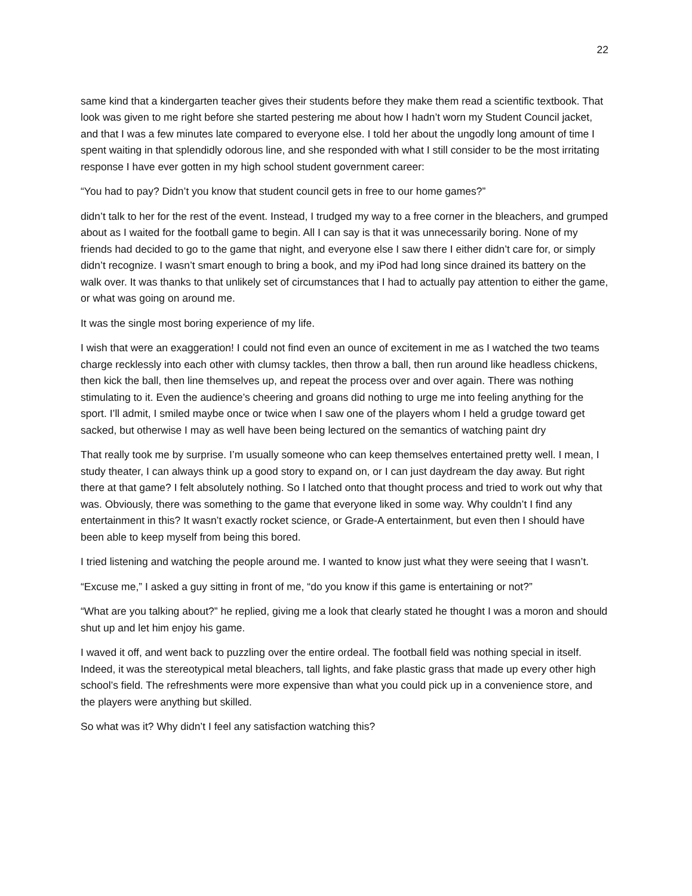22
same kind that a kindergarten teacher gives their students before they make them read a scientific textbook. That look was given to me right before she started pestering me about how I hadn’t worn my Student Council jacket, and that I was a few minutes late compared to everyone else. I told her about the ungodly long amount of time I spent waiting in that splendidly odorous line, and she responded with what I still consider to be the most irritating response I have ever gotten in my high school student government career:
“You had to pay? Didn’t you know that student council gets in free to our home games?”
didn’t talk to her for the rest of the event. Instead, I trudged my way to a free corner in the bleachers, and grumped about as I waited for the football game to begin. All I can say is that it was unnecessarily boring. None of my friends had decided to go to the game that night, and everyone else I saw there I either didn’t care for, or simply didn’t recognize. I wasn’t smart enough to bring a book, and my iPod had long since drained its battery on the walk over. It was thanks to that unlikely set of circumstances that I had to actually pay attention to either the game, or what was going on around me.
It was the single most boring experience of my life.
I wish that were an exaggeration! I could not find even an ounce of excitement in me as I watched the two teams charge recklessly into each other with clumsy tackles, then throw a ball, then run around like headless chickens, then kick the ball, then line themselves up, and repeat the process over and over again. There was nothing stimulating to it. Even the audience’s cheering and groans did nothing to urge me into feeling anything for the sport. I’ll admit, I smiled maybe once or twice when I saw one of the players whom I held a grudge toward get sacked, but otherwise I may as well have been being lectured on the semantics of watching paint dry
That really took me by surprise. I’m usually someone who can keep themselves entertained pretty well. I mean, I study theater, I can always think up a good story to expand on, or I can just daydream the day away. But right there at that game? I felt absolutely nothing. So I latched onto that thought process and tried to work out why that was. Obviously, there was something to the game that everyone liked in some way. Why couldn’t I find any entertainment in this? It wasn’t exactly rocket science, or Grade-A entertainment, but even then I should have been able to keep myself from being this bored.
I tried listening and watching the people around me. I wanted to know just what they were seeing that I wasn’t.
“Excuse me,” I asked a guy sitting in front of me, “do you know if this game is entertaining or not?”
“What are you talking about?” he replied, giving me a look that clearly stated he thought I was a moron and should shut up and let him enjoy his game.
I waved it off, and went back to puzzling over the entire ordeal. The football field was nothing special in itself. Indeed, it was the stereotypical metal bleachers, tall lights, and fake plastic grass that made up every other high school’s field. The refreshments were more expensive than what you could pick up in a convenience store, and the players were anything but skilled.
So what was it? Why didn’t I feel any satisfaction watching this?